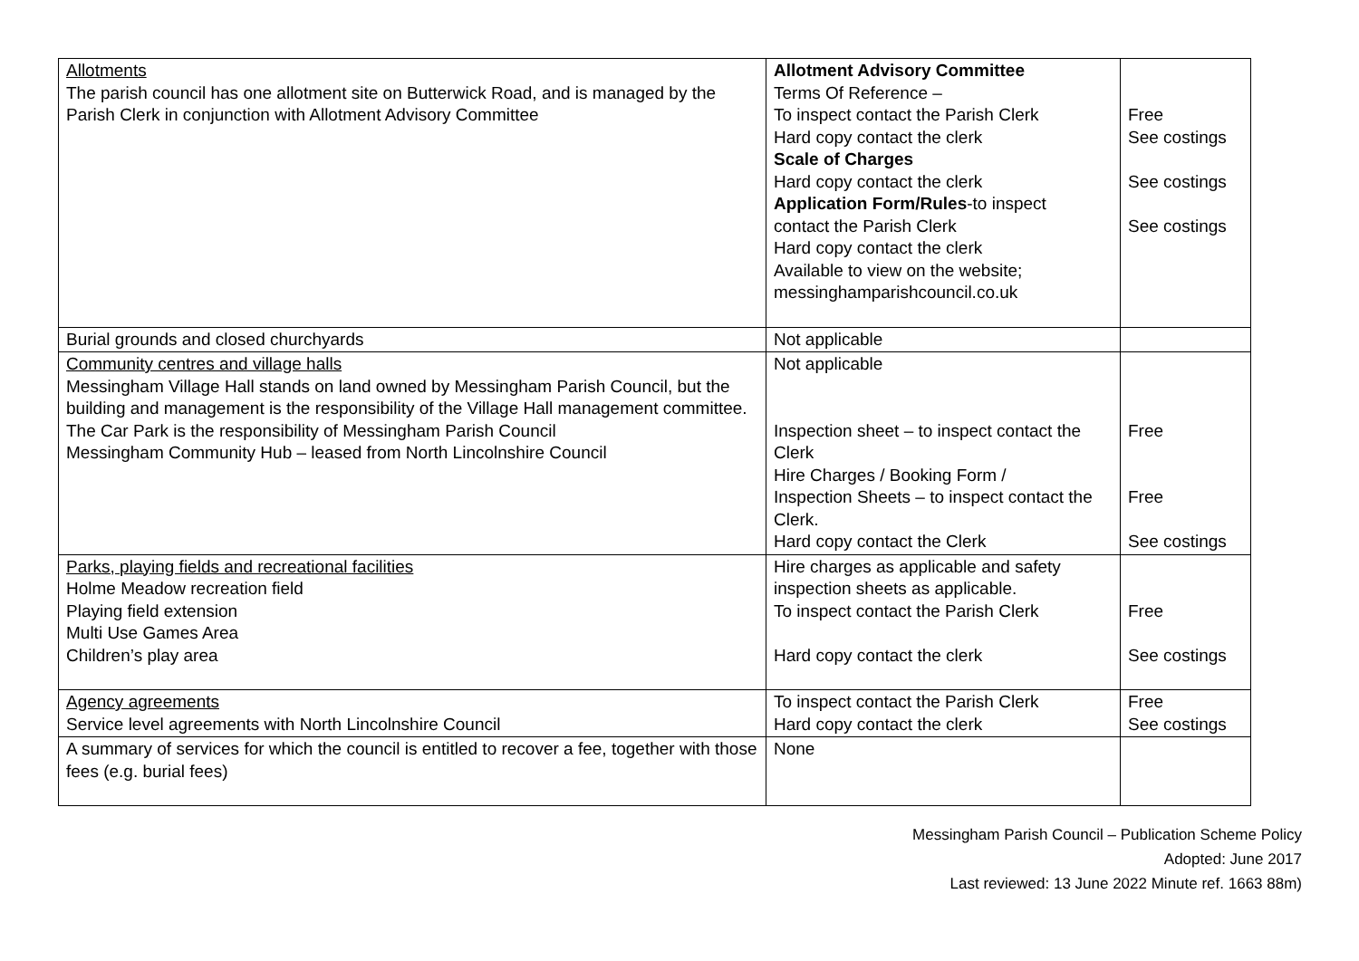| Allotments The parish council has one allotment site on Butterwick Road, and is managed by the Parish Clerk in conjunction with Allotment Advisory Committee | Allotment Advisory Committee Terms Of Reference – To inspect contact the Parish Clerk Hard copy contact the clerk Scale of Charges Hard copy contact the clerk Application Form/Rules -to inspect contact the Parish Clerk Hard copy contact the clerk Available to view on the website; messinghamparishcouncil.co.uk | Free See costings See costings See costings |
| Burial grounds and closed churchyards | Not applicable | |
| Community centres and village halls Messingham Village Hall stands on land owned by Messingham Parish Council, but the building and management is the responsibility of the Village Hall management committee. The Car Park is the responsibility of Messingham Parish Council Messingham Community Hub – leased from North Lincolnshire Council | Not applicable Inspection sheet – to inspect contact the Clerk Hire Charges / Booking Form / Inspection Sheets – to inspect contact the Clerk. Hard copy contact the Clerk | Free Free See costings |
| Parks, playing fields and recreational facilities Holme Meadow recreation field Playing field extension Multi Use Games Area Children’s play area | Hire charges as applicable and safety inspection sheets as applicable. To inspect contact the Parish Clerk Hard copy contact the clerk | Free See costings |
| Agency agreements Service level agreements with North Lincolnshire Council | To inspect contact the Parish Clerk Hard copy contact the clerk | Free See costings |
| A summary of services for which the council is entitled to recover a fee, together with those fees (e.g. burial fees) | None | |
Messingham Parish Council – Publication Scheme Policy
Adopted: June 2017
Last reviewed: 13 June 2022 Minute ref. 1663 88m)